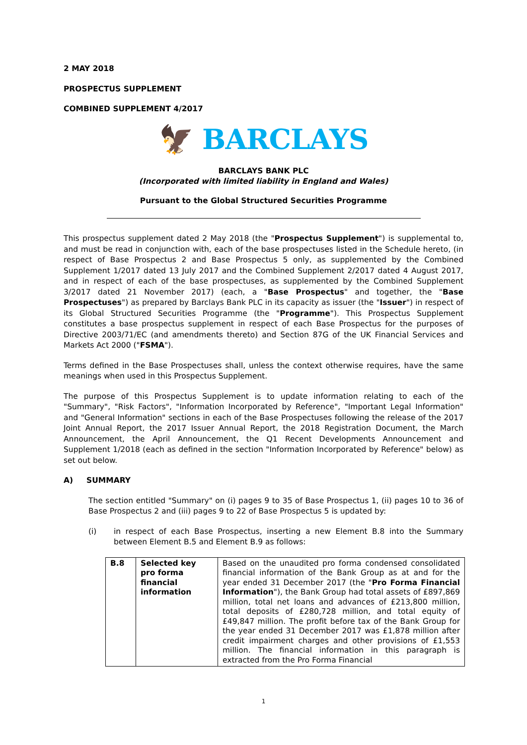2 MAY 2018
PROSPECTUS SUPPLEMENT
COMBINED SUPPLEMENT 4/2017
🦅 BARCLAYS
BARCLAYS BANK PLC
(Incorporated with limited liability in England and Wales)
Pursuant to the Global Structured Securities Programme
This prospectus supplement dated 2 May 2018 (the "Prospectus Supplement") is supplemental to, and must be read in conjunction with, each of the base prospectuses listed in the Schedule hereto, (in respect of Base Prospectus 2 and Base Prospectus 5 only, as supplemented by the Combined Supplement 1/2017 dated 13 July 2017 and the Combined Supplement 2/2017 dated 4 August 2017, and in respect of each of the base prospectuses, as supplemented by the Combined Supplement 3/2017 dated 21 November 2017) (each, a "Base Prospectus" and together, the "Base Prospectuses") as prepared by Barclays Bank PLC in its capacity as issuer (the "Issuer") in respect of its Global Structured Securities Programme (the "Programme"). This Prospectus Supplement constitutes a base prospectus supplement in respect of each Base Prospectus for the purposes of Directive 2003/71/EC (and amendments thereto) and Section 87G of the UK Financial Services and Markets Act 2000 ("FSMA").
Terms defined in the Base Prospectuses shall, unless the context otherwise requires, have the same meanings when used in this Prospectus Supplement.
The purpose of this Prospectus Supplement is to update information relating to each of the "Summary", "Risk Factors", "Information Incorporated by Reference", "Important Legal Information" and "General Information" sections in each of the Base Prospectuses following the release of the 2017 Joint Annual Report, the 2017 Issuer Annual Report, the 2018 Registration Document, the March Announcement, the April Announcement, the Q1 Recent Developments Announcement and Supplement 1/2018 (each as defined in the section "Information Incorporated by Reference" below) as set out below.
A) SUMMARY
The section entitled "Summary" on (i) pages 9 to 35 of Base Prospectus 1, (ii) pages 10 to 36 of Base Prospectus 2 and (iii) pages 9 to 22 of Base Prospectus 5 is updated by:
(i) in respect of each Base Prospectus, inserting a new Element B.8 into the Summary between Element B.5 and Element B.9 as follows:
| B.8 | Selected key pro forma financial information | Based on the unaudited pro forma condensed consolidated financial information of the Bank Group as at and for the year ended 31 December 2017 (the " Pro Forma Financial Information "), the Bank Group had total assets of £897,869 million, total net loans and advances of £213,800 million, total deposits of £280,728 million, and total equity of £49,847 million. The profit before tax of the Bank Group for the year ended 31 December 2017 was £1,878 million after credit impairment charges and other provisions of £1,553 million. The financial information in this paragraph is extracted from the Pro Forma Financial |
1